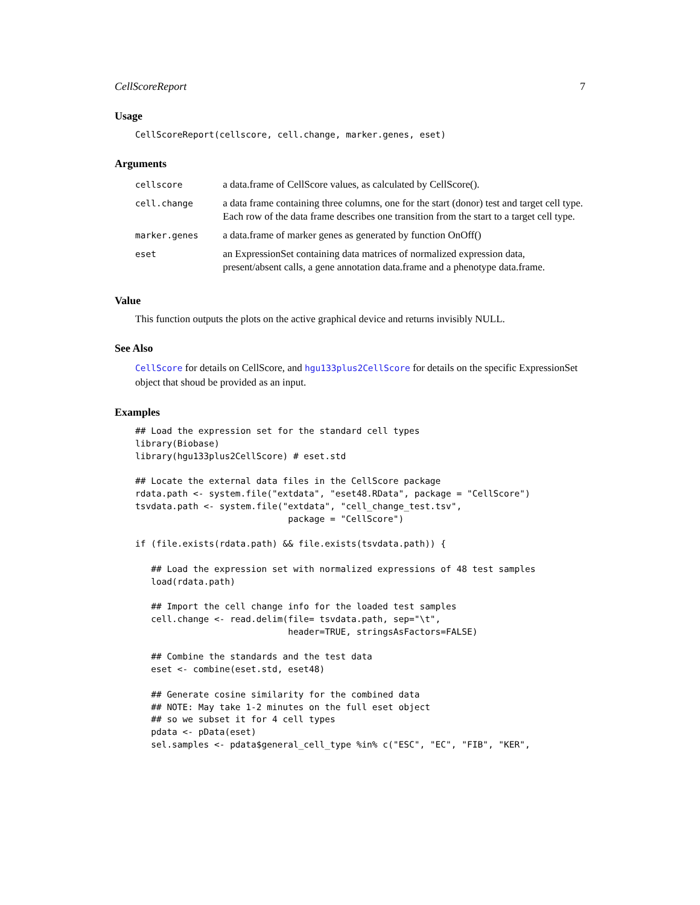CellScoreReport 7
Usage
CellScoreReport(cellscore, cell.change, marker.genes, eset)
Arguments
| cellscore | a data.frame of CellScore values, as calculated by CellScore(). |
| cell.change | a data frame containing three columns, one for the start (donor) test and target cell type. Each row of the data frame describes one transition from the start to a target cell type. |
| marker.genes | a data.frame of marker genes as generated by function OnOff() |
| eset | an ExpressionSet containing data matrices of normalized expression data, present/absent calls, a gene annotation data.frame and a phenotype data.frame. |
Value
This function outputs the plots on the active graphical device and returns invisibly NULL.
See Also
CellScore for details on CellScore, and hgu133plus2CellScore for details on the specific ExpressionSet object that shoud be provided as an input.
Examples
## Load the expression set for the standard cell types
library(Biobase)
library(hgu133plus2CellScore) # eset.std

## Locate the external data files in the CellScore package
rdata.path <- system.file("extdata", "eset48.RData", package = "CellScore")
tsvdata.path <- system.file("extdata", "cell_change_test.tsv",
                             package = "CellScore")

if (file.exists(rdata.path) && file.exists(tsvdata.path)) {

   ## Load the expression set with normalized expressions of 48 test samples
   load(rdata.path)

   ## Import the cell change info for the loaded test samples
   cell.change <- read.delim(file= tsvdata.path, sep="\t",
                             header=TRUE, stringsAsFactors=FALSE)

   ## Combine the standards and the test data
   eset <- combine(eset.std, eset48)

   ## Generate cosine similarity for the combined data
   ## NOTE: May take 1-2 minutes on the full eset object
   ## so we subset it for 4 cell types
   pdata <- pData(eset)
   sel.samples <- pdata$general_cell_type %in% c("ESC", "EC", "FIB", "KER",